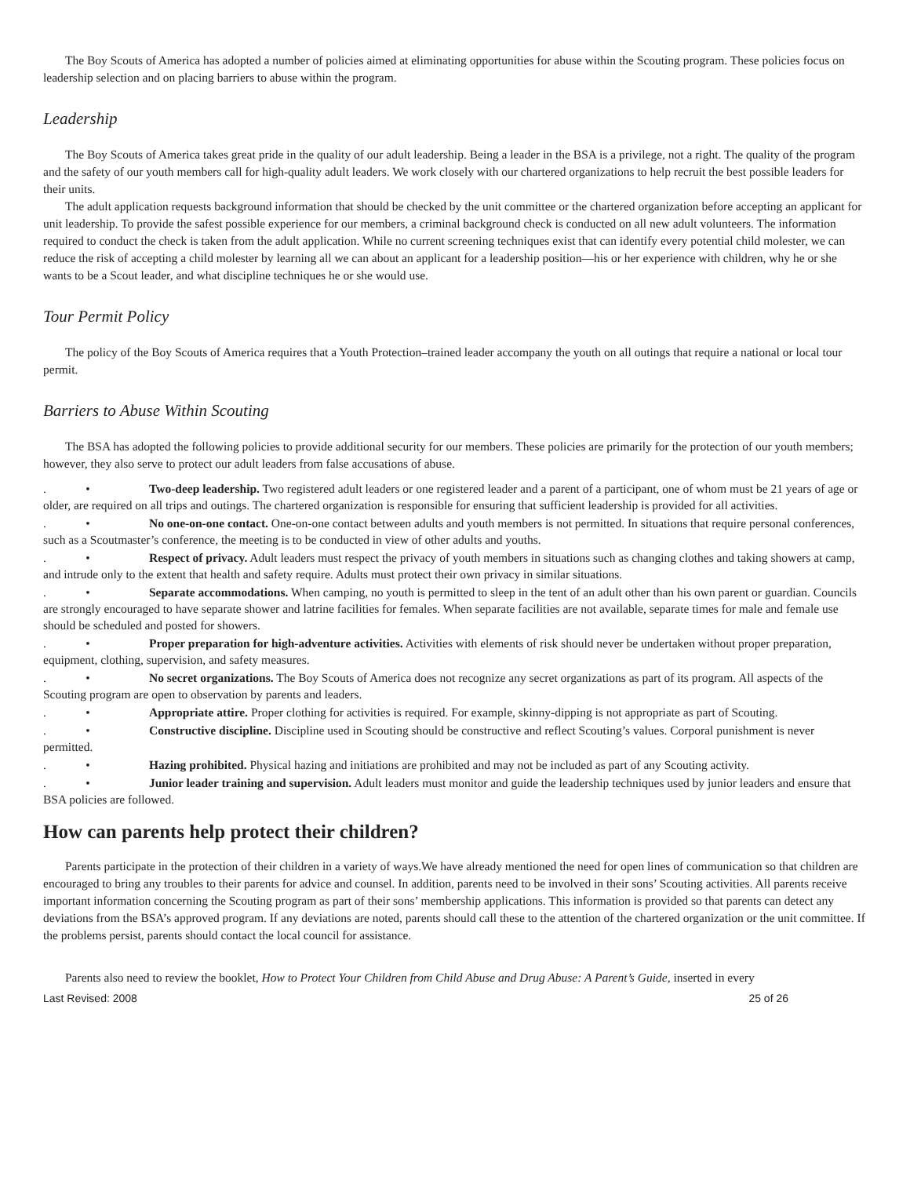The Boy Scouts of America has adopted a number of policies aimed at eliminating opportunities for abuse within the Scouting program. These policies focus on leadership selection and on placing barriers to abuse within the program.
Leadership
The Boy Scouts of America takes great pride in the quality of our adult leadership. Being a leader in the BSA is a privilege, not a right. The quality of the program and the safety of our youth members call for high-quality adult leaders. We work closely with our chartered organizations to help recruit the best possible leaders for their units.
The adult application requests background information that should be checked by the unit committee or the chartered organization before accepting an applicant for unit leadership. To provide the safest possible experience for our members, a criminal background check is conducted on all new adult volunteers. The information required to conduct the check is taken from the adult application. While no current screening techniques exist that can identify every potential child molester, we can reduce the risk of accepting a child molester by learning all we can about an applicant for a leadership position—his or her experience with children, why he or she wants to be a Scout leader, and what discipline techniques he or she would use.
Tour Permit Policy
The policy of the Boy Scouts of America requires that a Youth Protection–trained leader accompany the youth on all outings that require a national or local tour permit.
Barriers to Abuse Within Scouting
The BSA has adopted the following policies to provide additional security for our members. These policies are primarily for the protection of our youth members; however, they also serve to protect our adult leaders from false accusations of abuse.
. • Two-deep leadership. Two registered adult leaders or one registered leader and a parent of a participant, one of whom must be 21 years of age or older, are required on all trips and outings. The chartered organization is responsible for ensuring that sufficient leadership is provided for all activities.
. • No one-on-one contact. One-on-one contact between adults and youth members is not permitted. In situations that require personal conferences, such as a Scoutmaster’s conference, the meeting is to be conducted in view of other adults and youths.
. • Respect of privacy. Adult leaders must respect the privacy of youth members in situations such as changing clothes and taking showers at camp, and intrude only to the extent that health and safety require. Adults must protect their own privacy in similar situations.
. • Separate accommodations. When camping, no youth is permitted to sleep in the tent of an adult other than his own parent or guardian. Councils are strongly encouraged to have separate shower and latrine facilities for females. When separate facilities are not available, separate times for male and female use should be scheduled and posted for showers.
. • Proper preparation for high-adventure activities. Activities with elements of risk should never be undertaken without proper preparation, equipment, clothing, supervision, and safety measures.
. • No secret organizations. The Boy Scouts of America does not recognize any secret organizations as part of its program. All aspects of the Scouting program are open to observation by parents and leaders.
. • Appropriate attire. Proper clothing for activities is required. For example, skinny-dipping is not appropriate as part of Scouting.
. • Constructive discipline. Discipline used in Scouting should be constructive and reflect Scouting’s values. Corporal punishment is never permitted.
. • Hazing prohibited. Physical hazing and initiations are prohibited and may not be included as part of any Scouting activity.
. • Junior leader training and supervision. Adult leaders must monitor and guide the leadership techniques used by junior leaders and ensure that BSA policies are followed.
How can parents help protect their children?
Parents participate in the protection of their children in a variety of ways.We have already mentioned the need for open lines of communication so that children are encouraged to bring any troubles to their parents for advice and counsel. In addition, parents need to be involved in their sons’ Scouting activities. All parents receive important information concerning the Scouting program as part of their sons’ membership applications. This information is provided so that parents can detect any deviations from the BSA’s approved program. If any deviations are noted, parents should call these to the attention of the chartered organization or the unit committee. If the problems persist, parents should contact the local council for assistance.
Parents also need to review the booklet, How to Protect Your Children from Child Abuse and Drug Abuse: A Parent’s Guide, inserted in every
Last Revised: 2008 25 of 26